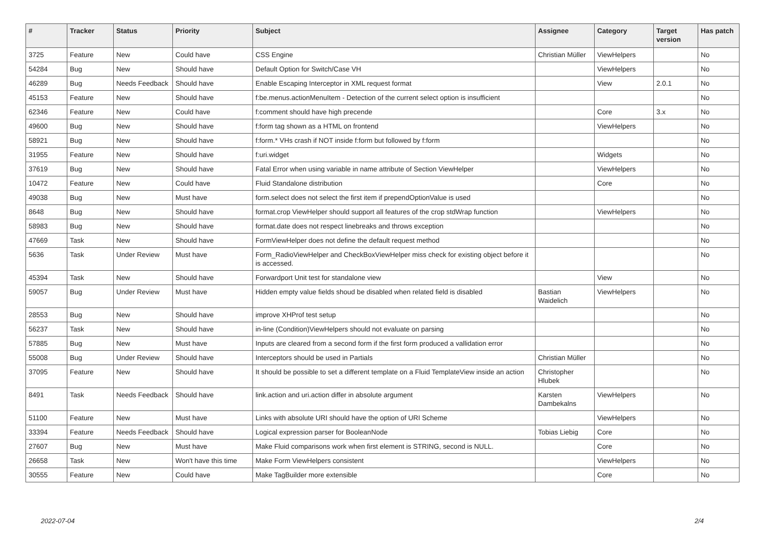| # | Tracker | Status | Priority | Subject | Assignee | Category | Target version | Has patch |
| --- | --- | --- | --- | --- | --- | --- | --- | --- |
| 3725 | Feature | New | Could have | CSS Engine | Christian Müller | ViewHelpers | | No |
| 54284 | Bug | New | Should have | Default Option for Switch/Case VH | | ViewHelpers | | No |
| 46289 | Bug | Needs Feedback | Should have | Enable Escaping Interceptor in XML request format | | View | 2.0.1 | No |
| 45153 | Feature | New | Should have | f:be.menus.actionMenuItem - Detection of the current select option is insufficient | | | | No |
| 62346 | Feature | New | Could have | f:comment should have high precende | | Core | 3.x | No |
| 49600 | Bug | New | Should have | f:form tag shown as a HTML on frontend | | ViewHelpers | | No |
| 58921 | Bug | New | Should have | f:form.* VHs crash if NOT inside f:form but followed by f:form | | | | No |
| 31955 | Feature | New | Should have | f:uri.widget | | Widgets | | No |
| 37619 | Bug | New | Should have | Fatal Error when using variable in name attribute of Section ViewHelper | | ViewHelpers | | No |
| 10472 | Feature | New | Could have | Fluid Standalone distribution | | Core | | No |
| 49038 | Bug | New | Must have | form.select does not select the first item if prependOptionValue is used | | | | No |
| 8648 | Bug | New | Should have | format.crop ViewHelper should support all features of the crop stdWrap function | | ViewHelpers | | No |
| 58983 | Bug | New | Should have | format.date does not respect linebreaks and throws exception | | | | No |
| 47669 | Task | New | Should have | FormViewHelper does not define the default request method | | | | No |
| 5636 | Task | Under Review | Must have | Form_RadioViewHelper and CheckBoxViewHelper miss check for existing object before it is accessed. | | | | No |
| 45394 | Task | New | Should have | Forwardport Unit test for standalone view | | View | | No |
| 59057 | Bug | Under Review | Must have | Hidden empty value fields shoud be disabled when related field is disabled | Bastian Waidelich | ViewHelpers | | No |
| 28553 | Bug | New | Should have | improve XHProf test setup | | | | No |
| 56237 | Task | New | Should have | in-line (Condition)ViewHelpers should not evaluate on parsing | | | | No |
| 57885 | Bug | New | Must have | Inputs are cleared from a second form if the first form produced a vallidation error | | | | No |
| 55008 | Bug | Under Review | Should have | Interceptors should be used in Partials | Christian Müller | | | No |
| 37095 | Feature | New | Should have | It should be possible to set a different template on a Fluid TemplateView inside an action | Christopher Hlubek | | | No |
| 8491 | Task | Needs Feedback | Should have | link.action and uri.action differ in absolute argument | Karsten Dambekalns | ViewHelpers | | No |
| 51100 | Feature | New | Must have | Links with absolute URI should have the option of URI Scheme | | ViewHelpers | | No |
| 33394 | Feature | Needs Feedback | Should have | Logical expression parser for BooleanNode | Tobias Liebig | Core | | No |
| 27607 | Bug | New | Must have | Make Fluid comparisons work when first element is STRING, second is NULL. | | Core | | No |
| 26658 | Task | New | Won't have this time | Make Form ViewHelpers consistent | | ViewHelpers | | No |
| 30555 | Feature | New | Could have | Make TagBuilder more extensible | | Core | | No |
2022-07-04 2/4